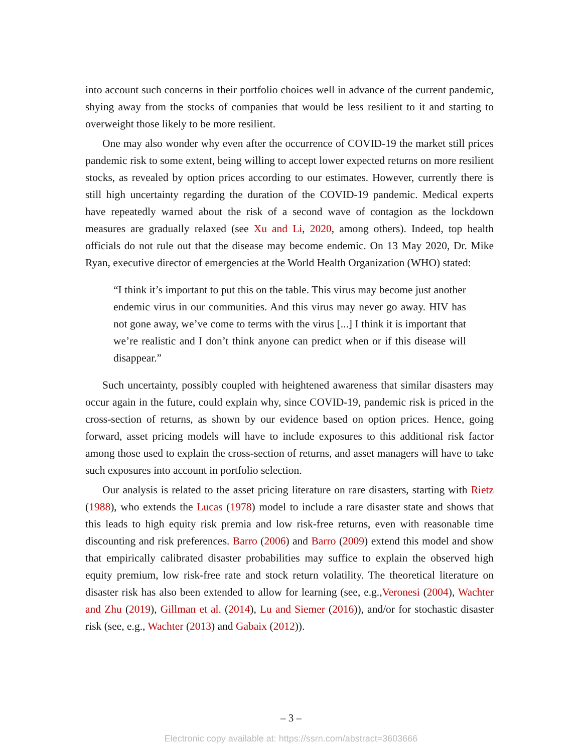into account such concerns in their portfolio choices well in advance of the current pandemic, shying away from the stocks of companies that would be less resilient to it and starting to overweight those likely to be more resilient.
One may also wonder why even after the occurrence of COVID-19 the market still prices pandemic risk to some extent, being willing to accept lower expected returns on more resilient stocks, as revealed by option prices according to our estimates. However, currently there is still high uncertainty regarding the duration of the COVID-19 pandemic. Medical experts have repeatedly warned about the risk of a second wave of contagion as the lockdown measures are gradually relaxed (see Xu and Li, 2020, among others). Indeed, top health officials do not rule out that the disease may become endemic. On 13 May 2020, Dr. Mike Ryan, executive director of emergencies at the World Health Organization (WHO) stated:
“I think it’s important to put this on the table. This virus may become just another endemic virus in our communities. And this virus may never go away. HIV has not gone away, we’ve come to terms with the virus [...] I think it is important that we’re realistic and I don’t think anyone can predict when or if this disease will disappear.”
Such uncertainty, possibly coupled with heightened awareness that similar disasters may occur again in the future, could explain why, since COVID-19, pandemic risk is priced in the cross-section of returns, as shown by our evidence based on option prices. Hence, going forward, asset pricing models will have to include exposures to this additional risk factor among those used to explain the cross-section of returns, and asset managers will have to take such exposures into account in portfolio selection.
Our analysis is related to the asset pricing literature on rare disasters, starting with Rietz (1988), who extends the Lucas (1978) model to include a rare disaster state and shows that this leads to high equity risk premia and low risk-free returns, even with reasonable time discounting and risk preferences. Barro (2006) and Barro (2009) extend this model and show that empirically calibrated disaster probabilities may suffice to explain the observed high equity premium, low risk-free rate and stock return volatility. The theoretical literature on disaster risk has also been extended to allow for learning (see, e.g.,Veronesi (2004), Wachter and Zhu (2019), Gillman et al. (2014), Lu and Siemer (2016)), and/or for stochastic disaster risk (see, e.g., Wachter (2013) and Gabaix (2012)).
– 3 –
Electronic copy available at: https://ssrn.com/abstract=3603666